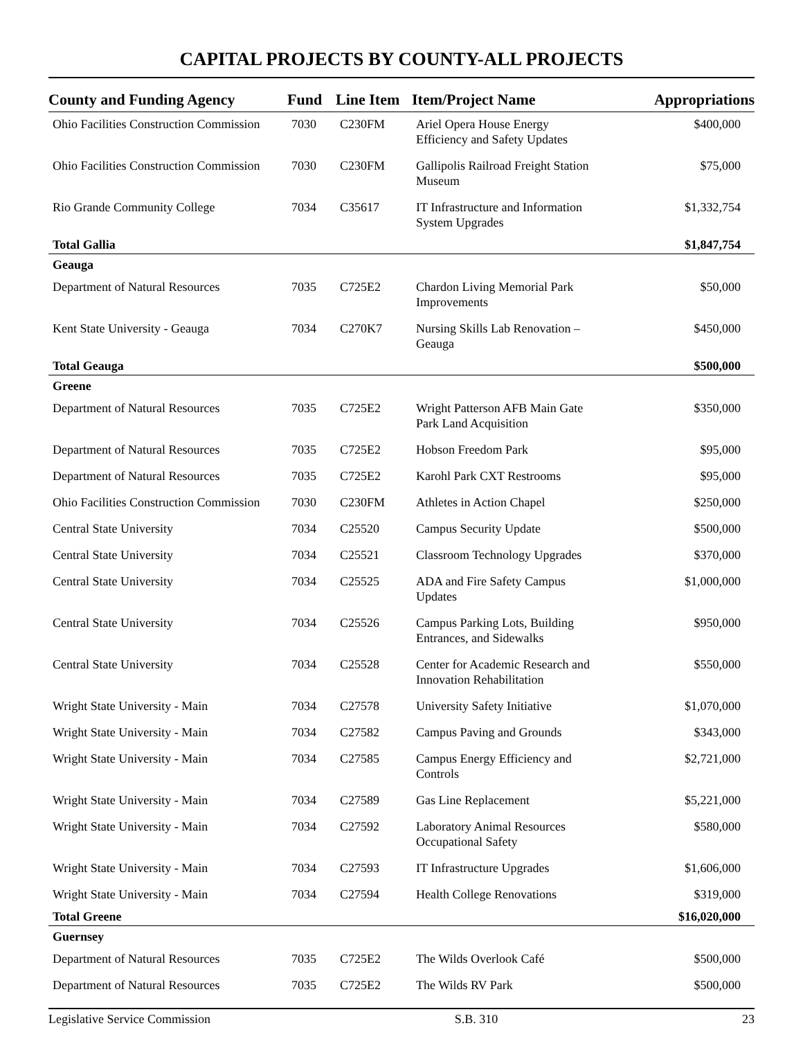CAPITAL PROJECTS BY COUNTY-ALL PROJECTS
| County and Funding Agency | Fund | Line Item | Item/Project Name | Appropriations |
| --- | --- | --- | --- | --- |
| Ohio Facilities Construction Commission | 7030 | C230FM | Ariel Opera House Energy Efficiency and Safety Updates | $400,000 |
| Ohio Facilities Construction Commission | 7030 | C230FM | Gallipolis Railroad Freight Station Museum | $75,000 |
| Rio Grande Community College | 7034 | C35617 | IT Infrastructure and Information System Upgrades | $1,332,754 |
| Total Gallia | | | | $1,847,754 |
| Geauga | | | | |
| Department of Natural Resources | 7035 | C725E2 | Chardon Living Memorial Park Improvements | $50,000 |
| Kent State University - Geauga | 7034 | C270K7 | Nursing Skills Lab Renovation – Geauga | $450,000 |
| Total Geauga | | | | $500,000 |
| Greene | | | | |
| Department of Natural Resources | 7035 | C725E2 | Wright Patterson AFB Main Gate Park Land Acquisition | $350,000 |
| Department of Natural Resources | 7035 | C725E2 | Hobson Freedom Park | $95,000 |
| Department of Natural Resources | 7035 | C725E2 | Karohl Park CXT Restrooms | $95,000 |
| Ohio Facilities Construction Commission | 7030 | C230FM | Athletes in Action Chapel | $250,000 |
| Central State University | 7034 | C25520 | Campus Security Update | $500,000 |
| Central State University | 7034 | C25521 | Classroom Technology Upgrades | $370,000 |
| Central State University | 7034 | C25525 | ADA and Fire Safety Campus Updates | $1,000,000 |
| Central State University | 7034 | C25526 | Campus Parking Lots, Building Entrances, and Sidewalks | $950,000 |
| Central State University | 7034 | C25528 | Center for Academic Research and Innovation Rehabilitation | $550,000 |
| Wright State University - Main | 7034 | C27578 | University Safety Initiative | $1,070,000 |
| Wright State University - Main | 7034 | C27582 | Campus Paving and Grounds | $343,000 |
| Wright State University - Main | 7034 | C27585 | Campus Energy Efficiency and Controls | $2,721,000 |
| Wright State University - Main | 7034 | C27589 | Gas Line Replacement | $5,221,000 |
| Wright State University - Main | 7034 | C27592 | Laboratory Animal Resources Occupational Safety | $580,000 |
| Wright State University - Main | 7034 | C27593 | IT Infrastructure Upgrades | $1,606,000 |
| Wright State University - Main | 7034 | C27594 | Health College Renovations | $319,000 |
| Total Greene | | | | $16,020,000 |
| Guernsey | | | | |
| Department of Natural Resources | 7035 | C725E2 | The Wilds Overlook Café | $500,000 |
| Department of Natural Resources | 7035 | C725E2 | The Wilds RV Park | $500,000 |
Legislative Service Commission S.B. 310 23